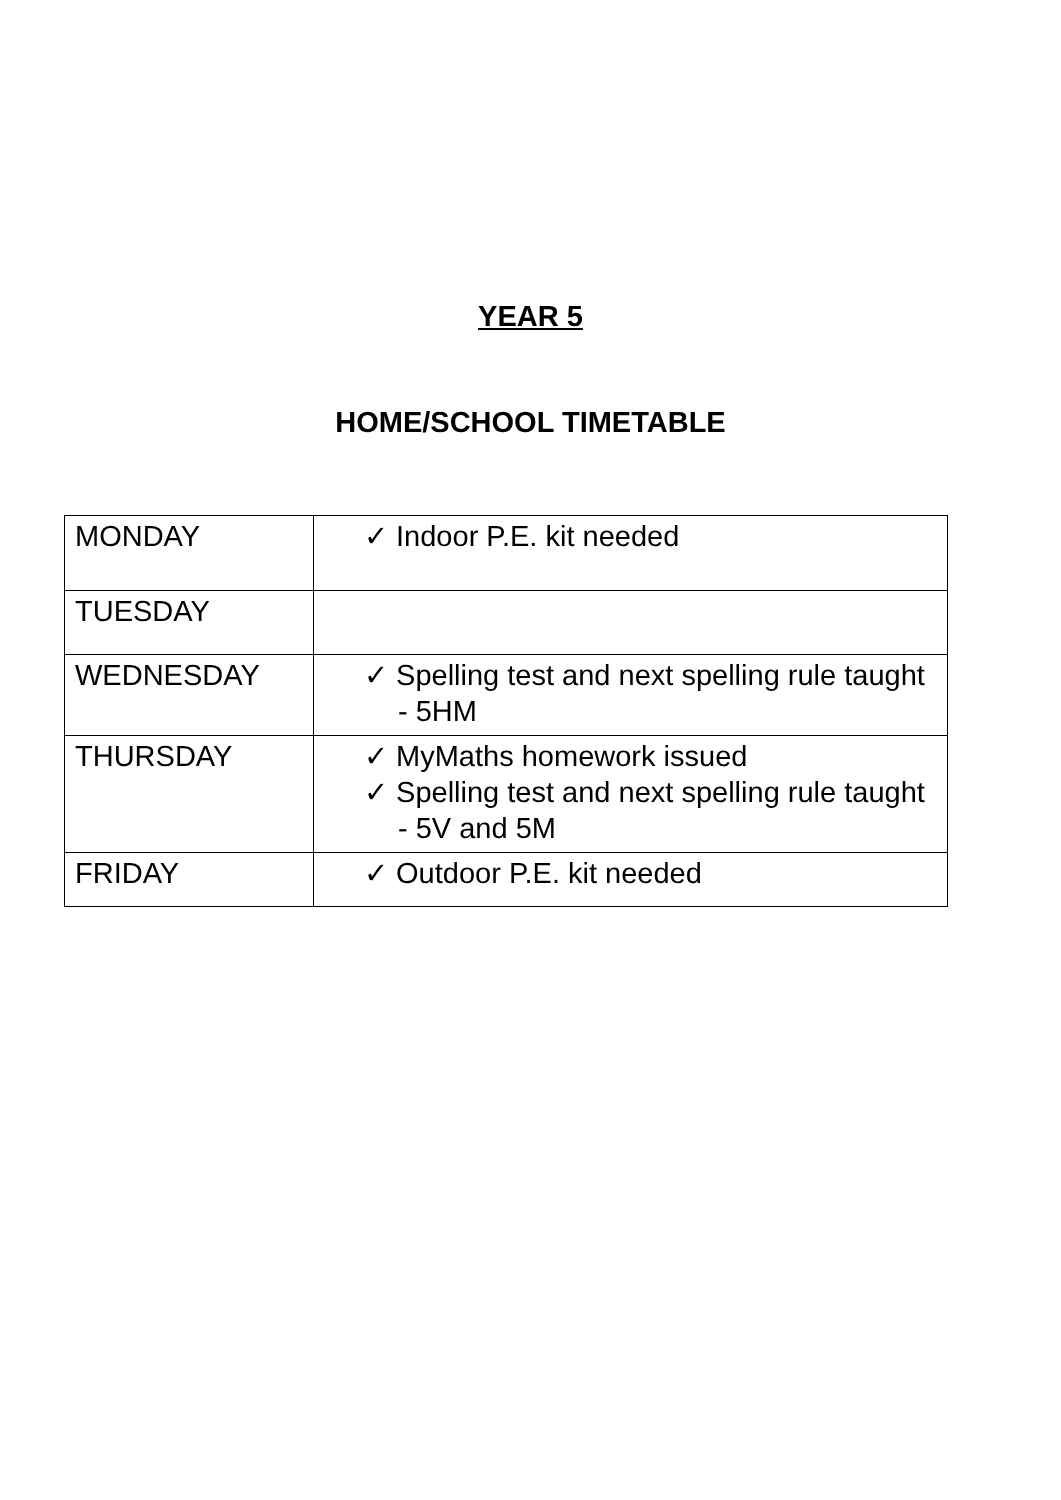YEAR 5
HOME/SCHOOL TIMETABLE
| MONDAY | ✓ Indoor P.E. kit needed |
| TUESDAY | |
| WEDNESDAY | ✓ Spelling test and next spelling rule taught - 5HM |
| THURSDAY | ✓ MyMaths homework issued ✓ Spelling test and next spelling rule taught - 5V and 5M |
| FRIDAY | ✓ Outdoor P.E. kit needed |